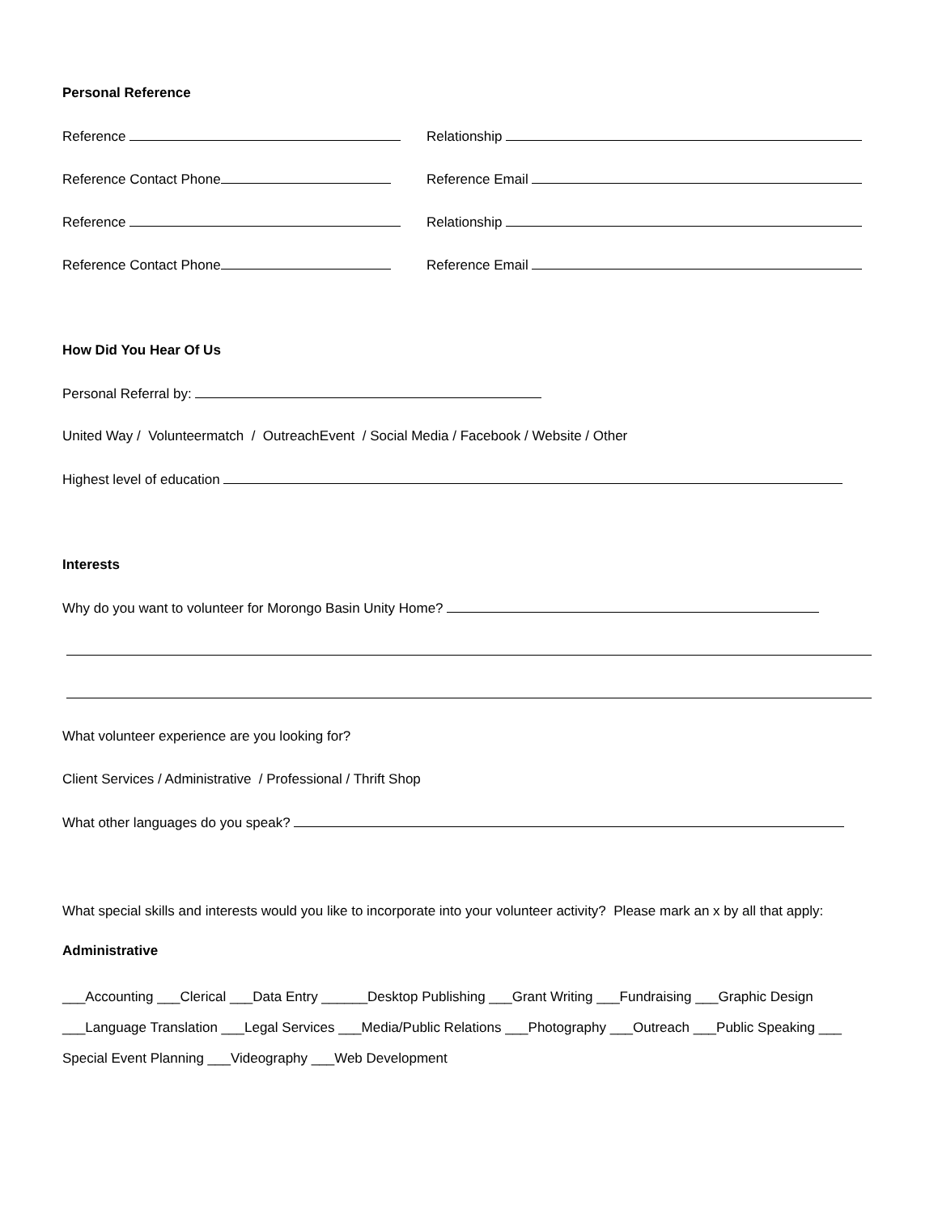Personal Reference
Reference Relationship
Reference Contact Phone Reference Email
Reference Relationship
Reference Contact Phone Reference Email
How Did You Hear Of Us
Personal Referral by:
United Way / Volunteermatch / OutreachEvent / Social Media / Facebook / Website / Other
Highest level of education
Interests
Why do you want to volunteer for Morongo Basin Unity Home?
What volunteer experience are you looking for?
Client Services / Administrative / Professional / Thrift Shop
What other languages do you speak?
What special skills and interests would you like to incorporate into your volunteer activity? Please mark an x by all that apply:
Administrative
___Accounting ___Clerical ___Data Entry ______Desktop Publishing ___Grant Writing ___Fundraising ___Graphic Design ___Language Translation ___Legal Services ___Media/Public Relations ___Photography ___Outreach ___Public Speaking ___ Special Event Planning ___Videography ___Web Development